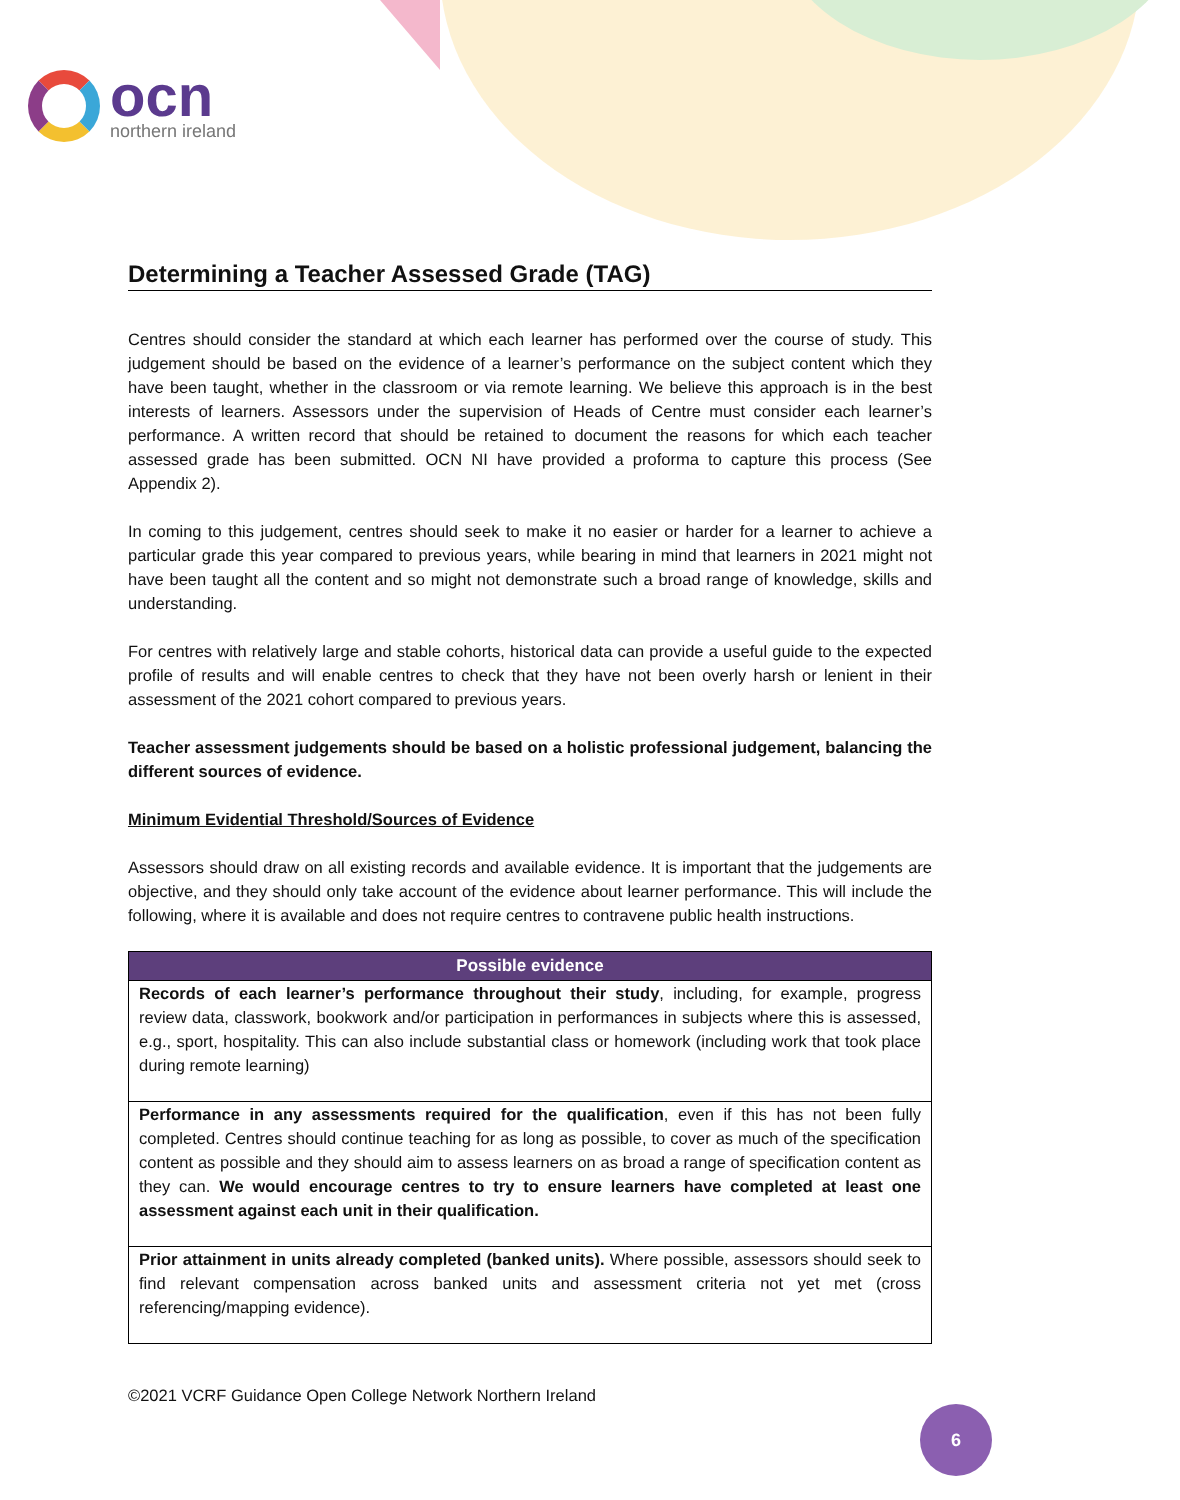ocn
northern ireland
Determining a Teacher Assessed Grade (TAG)
Centres should consider the standard at which each learner has performed over the course of study. This judgement should be based on the evidence of a learner’s performance on the subject content which they have been taught, whether in the classroom or via remote learning. We believe this approach is in the best interests of learners. Assessors under the supervision of Heads of Centre must consider each learner’s performance. A written record that should be retained to document the reasons for which each teacher assessed grade has been submitted. OCN NI have provided a proforma to capture this process (See Appendix 2).
In coming to this judgement, centres should seek to make it no easier or harder for a learner to achieve a particular grade this year compared to previous years, while bearing in mind that learners in 2021 might not have been taught all the content and so might not demonstrate such a broad range of knowledge, skills and understanding.
For centres with relatively large and stable cohorts, historical data can provide a useful guide to the expected profile of results and will enable centres to check that they have not been overly harsh or lenient in their assessment of the 2021 cohort compared to previous years.
Teacher assessment judgements should be based on a holistic professional judgement, balancing the different sources of evidence.
Minimum Evidential Threshold/Sources of Evidence
Assessors should draw on all existing records and available evidence. It is important that the judgements are objective, and they should only take account of the evidence about learner performance. This will include the following, where it is available and does not require centres to contravene public health instructions.
| Possible evidence |
| --- |
| Records of each learner’s performance throughout their study , including, for example, progress review data, classwork, bookwork and/or participation in performances in subjects where this is assessed, e.g., sport, hospitality. This can also include substantial class or homework (including work that took place during remote learning) |
| Performance in any assessments required for the qualification , even if this has not been fully completed. Centres should continue teaching for as long as possible, to cover as much of the specification content as possible and they should aim to assess learners on as broad a range of specification content as they can. We would encourage centres to try to ensure learners have completed at least one assessment against each unit in their qualification. |
| Prior attainment in units already completed (banked units). Where possible, assessors should seek to find relevant compensation across banked units and assessment criteria not yet met (cross referencing/mapping evidence). |
©2021 VCRF Guidance Open College Network Northern Ireland
6